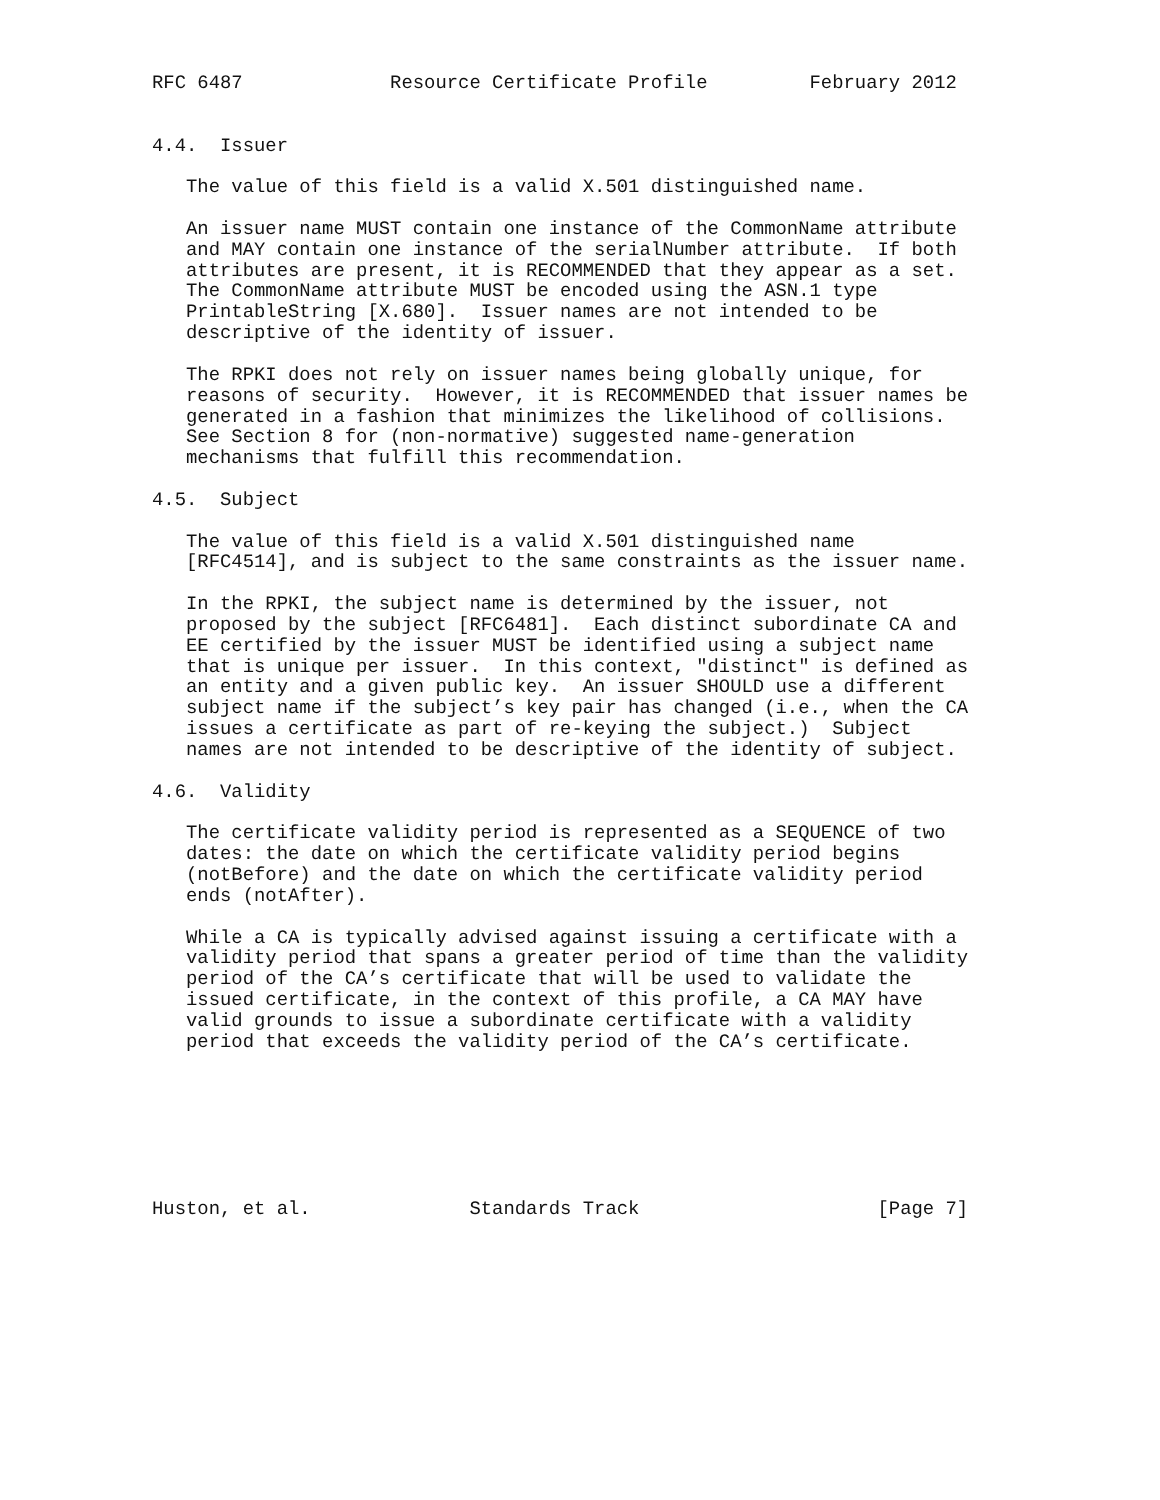RFC 6487             Resource Certificate Profile         February 2012


4.4.  Issuer

   The value of this field is a valid X.501 distinguished name.

   An issuer name MUST contain one instance of the CommonName attribute
   and MAY contain one instance of the serialNumber attribute.  If both
   attributes are present, it is RECOMMENDED that they appear as a set.
   The CommonName attribute MUST be encoded using the ASN.1 type
   PrintableString [X.680].  Issuer names are not intended to be
   descriptive of the identity of issuer.

   The RPKI does not rely on issuer names being globally unique, for
   reasons of security.  However, it is RECOMMENDED that issuer names be
   generated in a fashion that minimizes the likelihood of collisions.
   See Section 8 for (non-normative) suggested name-generation
   mechanisms that fulfill this recommendation.

4.5.  Subject

   The value of this field is a valid X.501 distinguished name
   [RFC4514], and is subject to the same constraints as the issuer name.

   In the RPKI, the subject name is determined by the issuer, not
   proposed by the subject [RFC6481].  Each distinct subordinate CA and
   EE certified by the issuer MUST be identified using a subject name
   that is unique per issuer.  In this context, "distinct" is defined as
   an entity and a given public key.  An issuer SHOULD use a different
   subject name if the subject’s key pair has changed (i.e., when the CA
   issues a certificate as part of re-keying the subject.)  Subject
   names are not intended to be descriptive of the identity of subject.

4.6.  Validity

   The certificate validity period is represented as a SEQUENCE of two
   dates: the date on which the certificate validity period begins
   (notBefore) and the date on which the certificate validity period
   ends (notAfter).

   While a CA is typically advised against issuing a certificate with a
   validity period that spans a greater period of time than the validity
   period of the CA’s certificate that will be used to validate the
   issued certificate, in the context of this profile, a CA MAY have
   valid grounds to issue a subordinate certificate with a validity
   period that exceeds the validity period of the CA’s certificate.







Huston, et al.              Standards Track                     [Page 7]